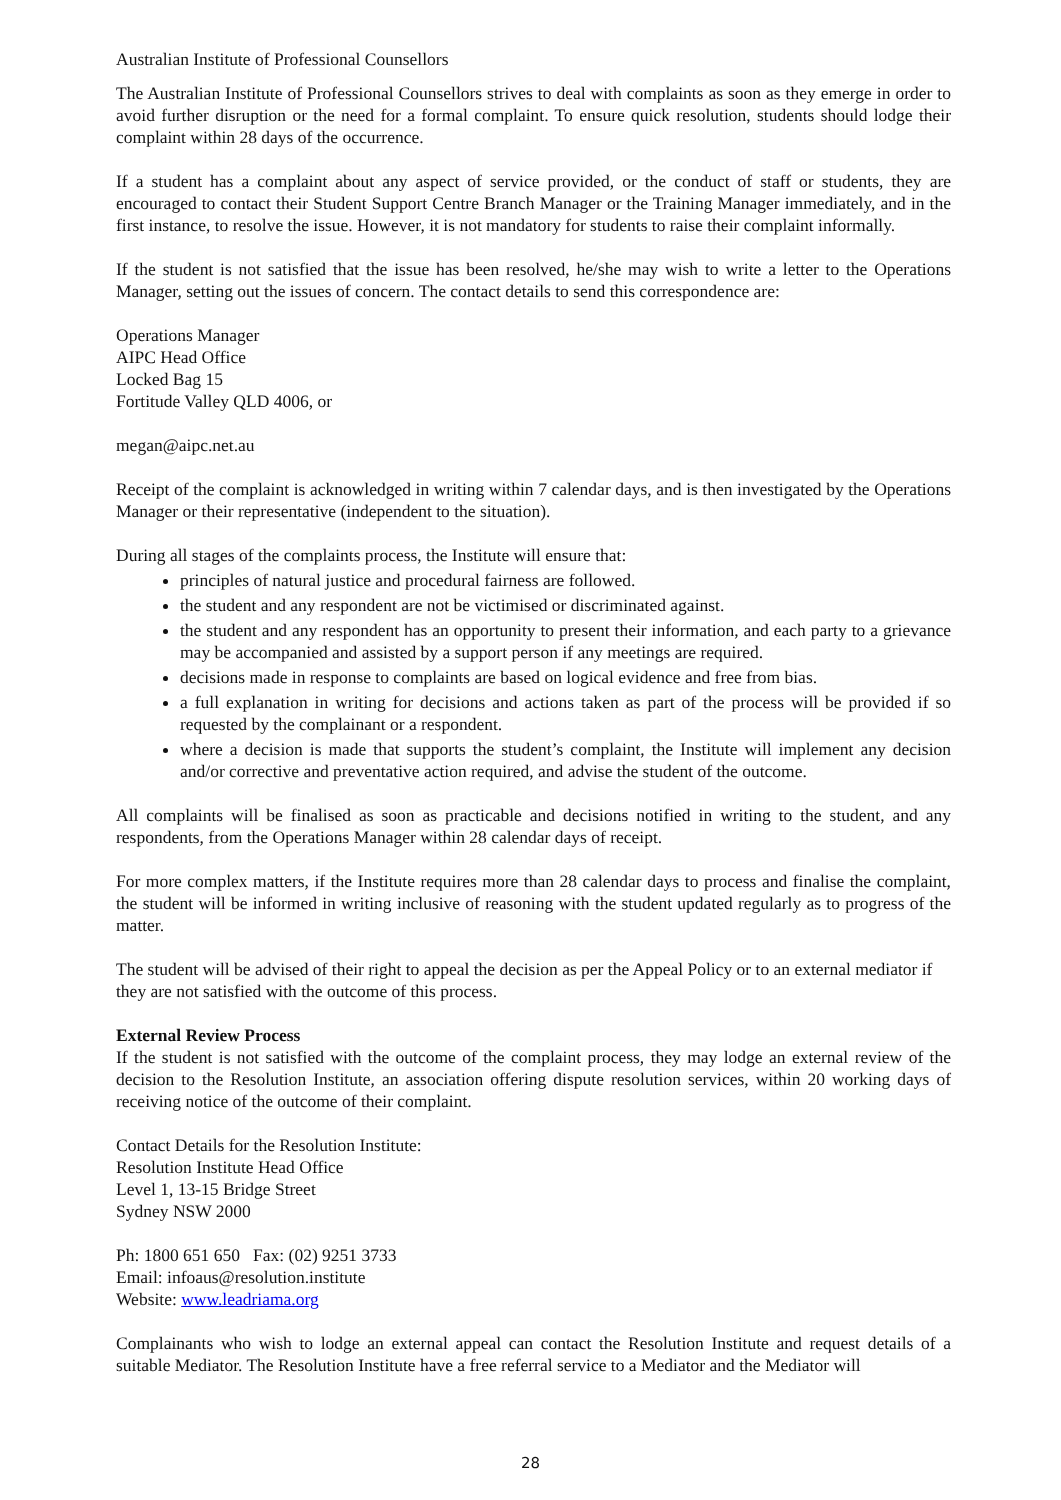Australian Institute of Professional Counsellors
The Australian Institute of Professional Counsellors strives to deal with complaints as soon as they emerge in order to avoid further disruption or the need for a formal complaint. To ensure quick resolution, students should lodge their complaint within 28 days of the occurrence.
If a student has a complaint about any aspect of service provided, or the conduct of staff or students, they are encouraged to contact their Student Support Centre Branch Manager or the Training Manager immediately, and in the first instance, to resolve the issue. However, it is not mandatory for students to raise their complaint informally.
If the student is not satisfied that the issue has been resolved, he/she may wish to write a letter to the Operations Manager, setting out the issues of concern. The contact details to send this correspondence are:
Operations Manager
AIPC Head Office
Locked Bag 15
Fortitude Valley QLD 4006, or
megan@aipc.net.au
Receipt of the complaint is acknowledged in writing within 7 calendar days, and is then investigated by the Operations Manager or their representative (independent to the situation).
During all stages of the complaints process, the Institute will ensure that:
principles of natural justice and procedural fairness are followed.
the student and any respondent are not be victimised or discriminated against.
the student and any respondent has an opportunity to present their information, and each party to a grievance may be accompanied and assisted by a support person if any meetings are required.
decisions made in response to complaints are based on logical evidence and free from bias.
a full explanation in writing for decisions and actions taken as part of the process will be provided if so requested by the complainant or a respondent.
where a decision is made that supports the student’s complaint, the Institute will implement any decision and/or corrective and preventative action required, and advise the student of the outcome.
All complaints will be finalised as soon as practicable and decisions notified in writing to the student, and any respondents, from the Operations Manager within 28 calendar days of receipt.
For more complex matters, if the Institute requires more than 28 calendar days to process and finalise the complaint, the student will be informed in writing inclusive of reasoning with the student updated regularly as to progress of the matter.
The student will be advised of their right to appeal the decision as per the Appeal Policy or to an external mediator if they are not satisfied with the outcome of this process.
External Review Process
If the student is not satisfied with the outcome of the complaint process, they may lodge an external review of the decision to the Resolution Institute, an association offering dispute resolution services, within 20 working days of receiving notice of the outcome of their complaint.
Contact Details for the Resolution Institute:
Resolution Institute Head Office
Level 1, 13-15 Bridge Street
Sydney NSW 2000
Ph: 1800 651 650 Fax: (02) 9251 3733
Email: infoaus@resolution.institute
Website: www.leadriama.org
Complainants who wish to lodge an external appeal can contact the Resolution Institute and request details of a suitable Mediator. The Resolution Institute have a free referral service to a Mediator and the Mediator will
28